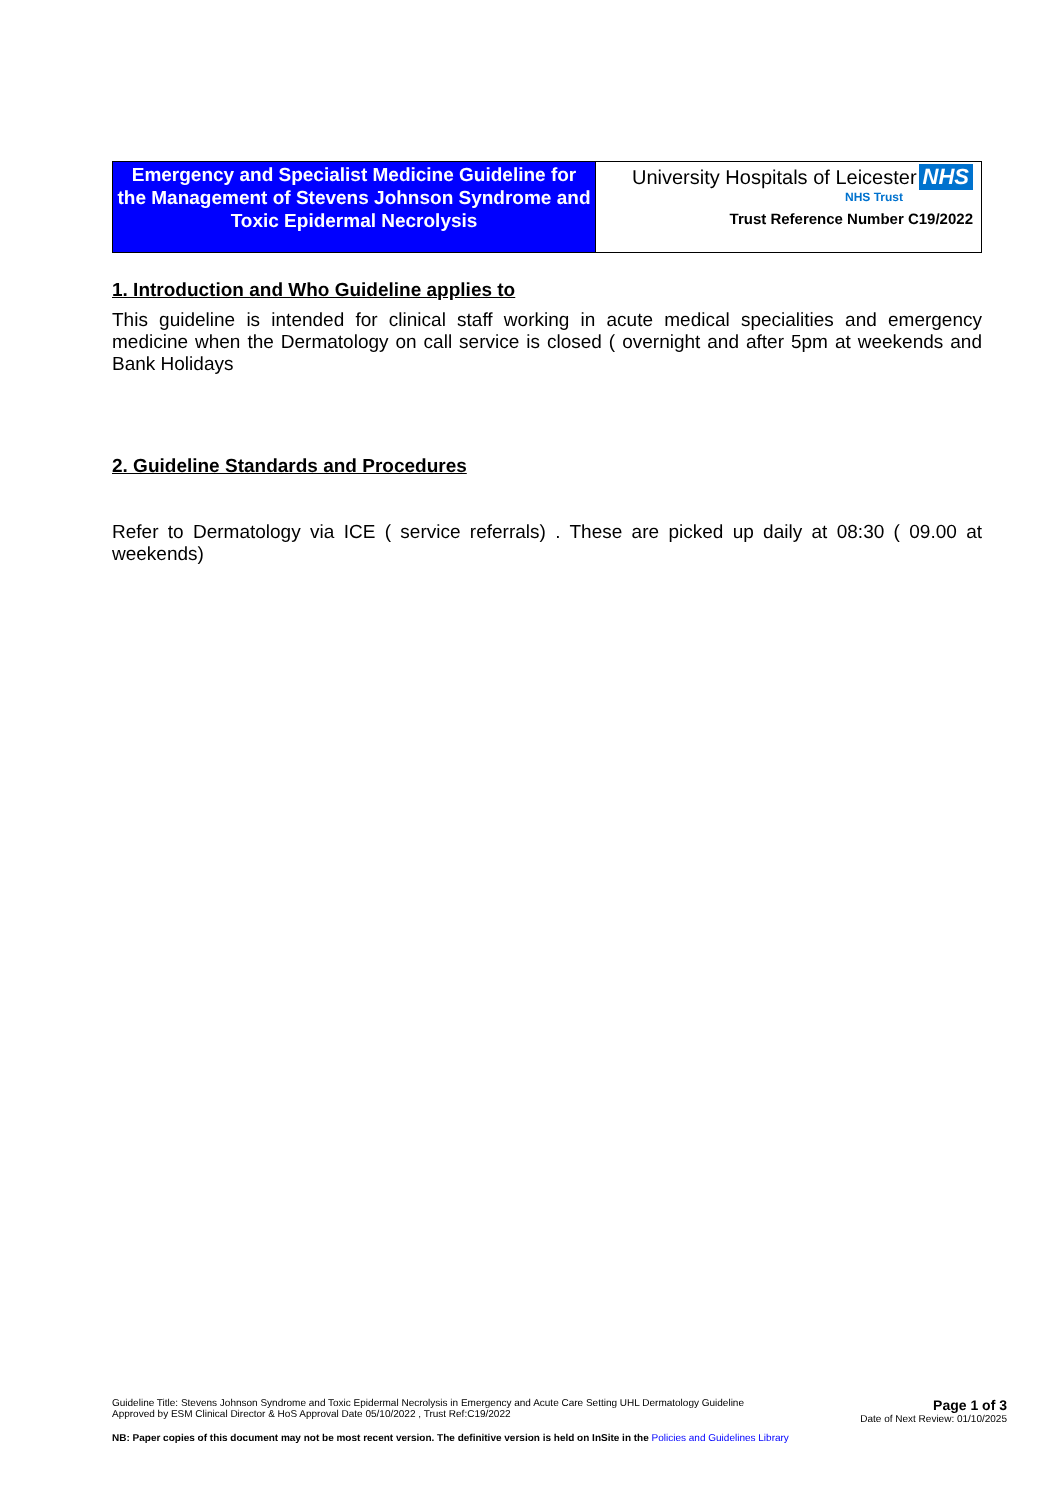| Emergency and Specialist Medicine Guideline for the Management of Stevens Johnson Syndrome and Toxic Epidermal Necrolysis | University Hospitals of Leicester NHS NHS Trust Trust Reference Number C19/2022 |
1. Introduction and Who Guideline applies to
This guideline is intended for clinical staff working in acute medical specialities and emergency medicine when the Dermatology on call service is closed ( overnight and after 5pm at weekends and Bank Holidays
2. Guideline Standards and Procedures
Refer to Dermatology via ICE ( service referrals) . These are picked up daily at 08:30 ( 09.00 at weekends)
Guideline Title: Stevens Johnson Syndrome and Toxic Epidermal Necrolysis in Emergency and Acute Care Setting UHL Dermatology Guideline
Approved by ESM Clinical Director & HoS Approval Date 05/10/2022 , Trust Ref:C19/2022
Page 1 of 3
Date of Next Review: 01/10/2025
NB: Paper copies of this document may not be most recent version. The definitive version is held on InSite in the Policies and Guidelines Library